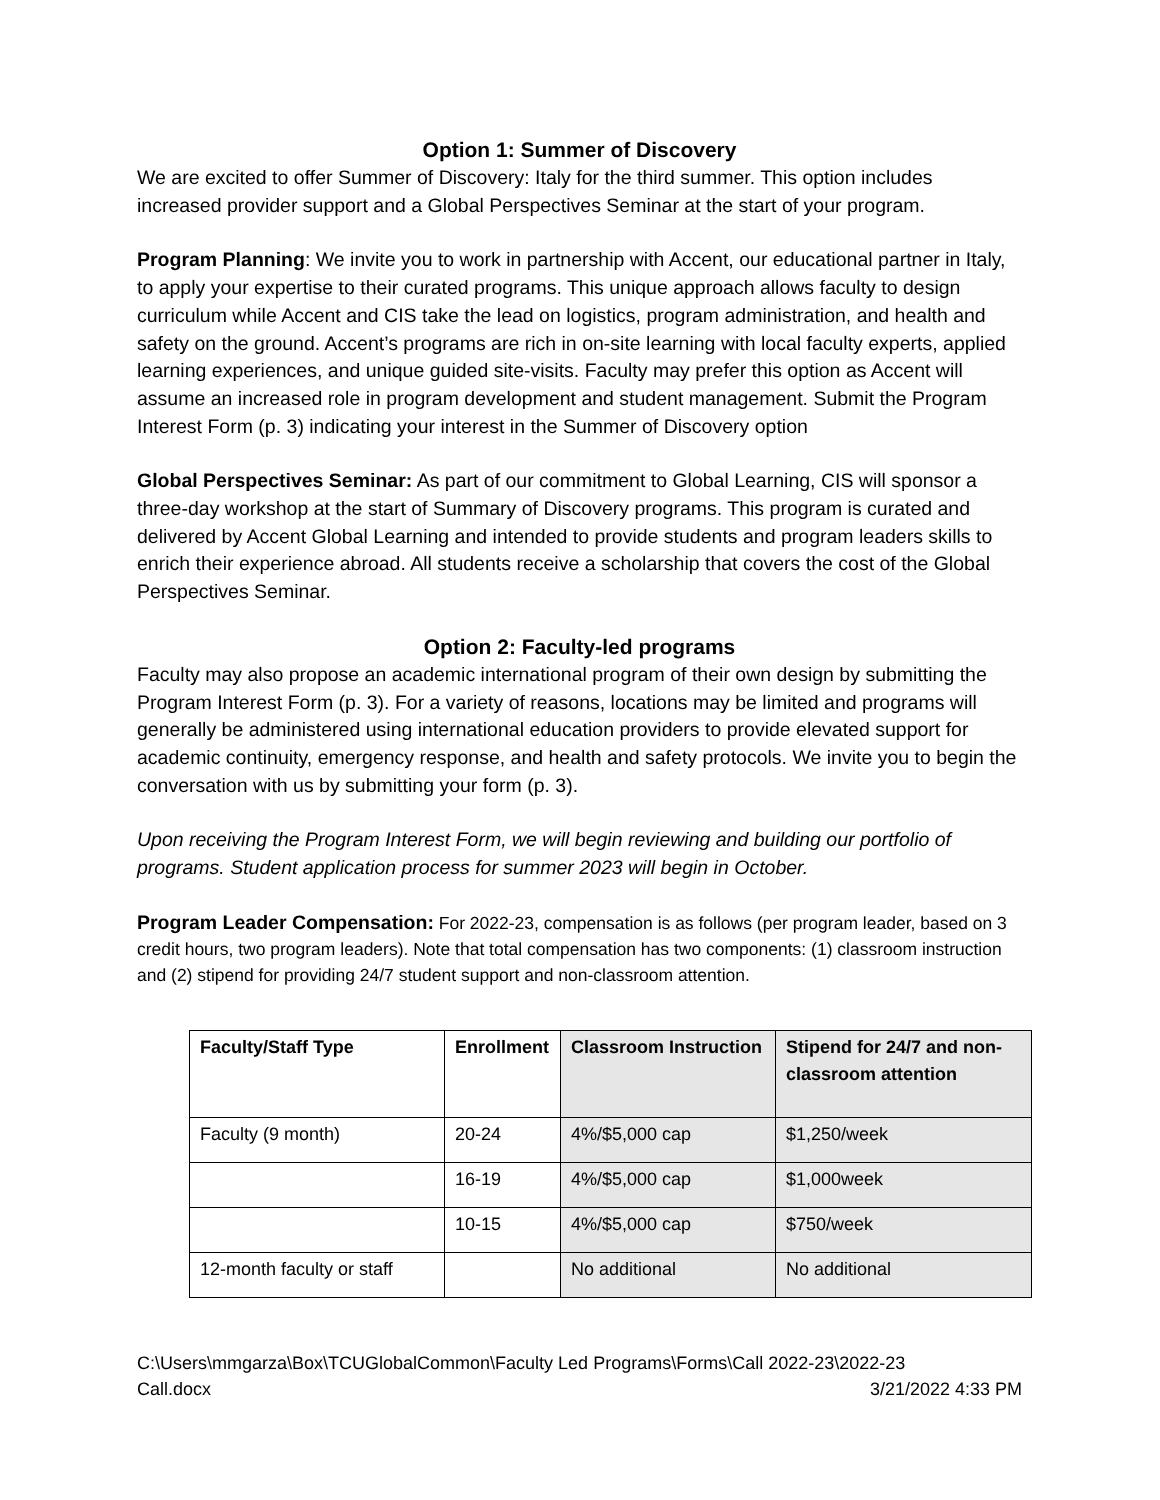Option 1: Summer of Discovery
We are excited to offer Summer of Discovery: Italy for the third summer. This option includes increased provider support and a Global Perspectives Seminar at the start of your program.
Program Planning: We invite you to work in partnership with Accent, our educational partner in Italy, to apply your expertise to their curated programs. This unique approach allows faculty to design curriculum while Accent and CIS take the lead on logistics, program administration, and health and safety on the ground. Accent’s programs are rich in on-site learning with local faculty experts, applied learning experiences, and unique guided site-visits. Faculty may prefer this option as Accent will assume an increased role in program development and student management. Submit the Program Interest Form (p. 3) indicating your interest in the Summer of Discovery option
Global Perspectives Seminar: As part of our commitment to Global Learning, CIS will sponsor a three-day workshop at the start of Summary of Discovery programs. This program is curated and delivered by Accent Global Learning and intended to provide students and program leaders skills to enrich their experience abroad. All students receive a scholarship that covers the cost of the Global Perspectives Seminar.
Option 2: Faculty-led programs
Faculty may also propose an academic international program of their own design by submitting the Program Interest Form (p. 3). For a variety of reasons, locations may be limited and programs will generally be administered using international education providers to provide elevated support for academic continuity, emergency response, and health and safety protocols. We invite you to begin the conversation with us by submitting your form (p. 3).
Upon receiving the Program Interest Form, we will begin reviewing and building our portfolio of programs. Student application process for summer 2023 will begin in October.
Program Leader Compensation: For 2022-23, compensation is as follows (per program leader, based on 3 credit hours, two program leaders). Note that total compensation has two components: (1) classroom instruction and (2) stipend for providing 24/7 student support and non-classroom attention.
| Faculty/Staff Type | Enrollment | Classroom Instruction | Stipend for 24/7 and non-classroom attention |
| --- | --- | --- | --- |
| Faculty (9 month) | 20-24 | 4%/$5,000 cap | $1,250/week |
| | 16-19 | 4%/$5,000 cap | $1,000week |
| | 10-15 | 4%/$5,000 cap | $750/week |
| 12-month faculty or staff | | No additional | No additional |
C:\Users\mmgarza\Box\TCUGlobalCommon\Faculty Led Programs\Forms\Call 2022-23\2022-23
Call.docx 3/21/2022 4:33 PM